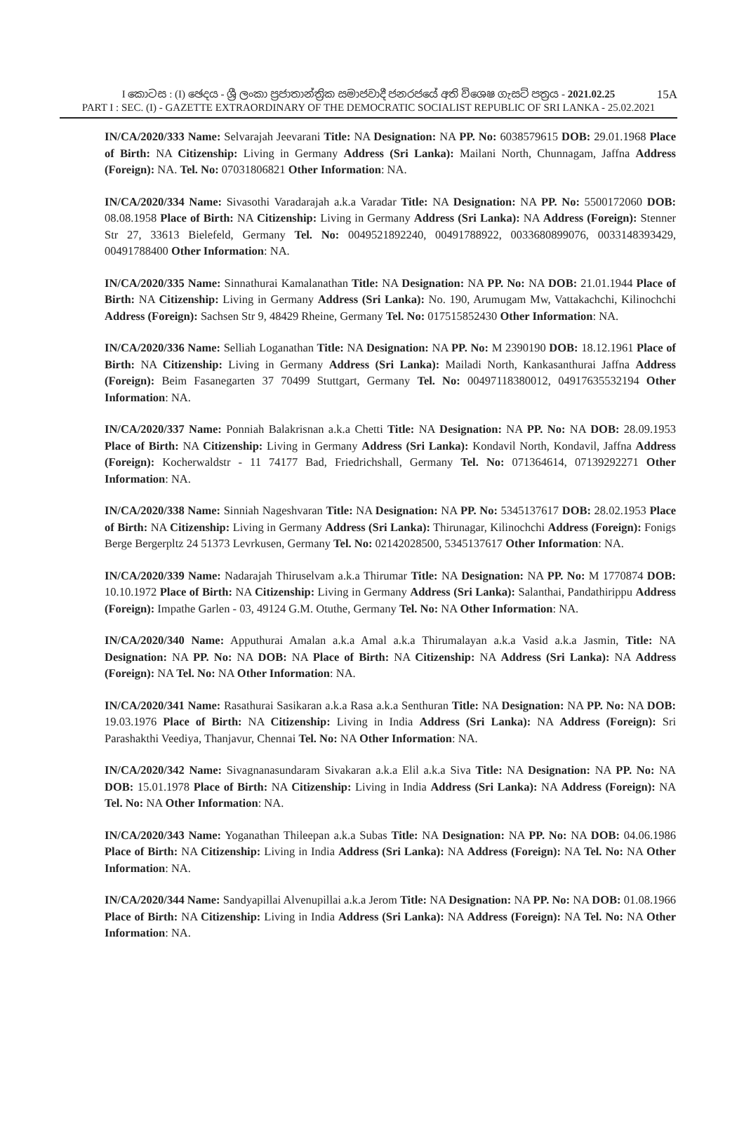I කොටස : (I) ඡෙදය - ශ්‍රී ලංකා ප්‍රජාතාන්ත්‍රික සමාජවාදී ජනරජයේ අති විශෙෂ ගැසට් පත්‍රය - 2021.02.25
15A
PART I : SEC. (I) - GAZETTE EXTRAORDINARY OF THE DEMOCRATIC SOCIALIST REPUBLIC OF SRI LANKA - 25.02.2021
IN/CA/2020/333 Name: Selvarajah Jeevarani Title: NA Designation: NA PP. No: 6038579615 DOB: 29.01.1968 Place of Birth: NA Citizenship: Living in Germany Address (Sri Lanka): Mailani North, Chunnagam, Jaffna Address (Foreign): NA. Tel. No: 07031806821 Other Information: NA.
IN/CA/2020/334 Name: Sivasothi Varadarajah a.k.a Varadar Title: NA Designation: NA PP. No: 5500172060 DOB: 08.08.1958 Place of Birth: NA Citizenship: Living in Germany Address (Sri Lanka): NA Address (Foreign): Stenner Str 27, 33613 Bielefeld, Germany Tel. No: 0049521892240, 00491788922, 0033680899076, 0033148393429, 00491788400 Other Information: NA.
IN/CA/2020/335 Name: Sinnathurai Kamalanathan Title: NA Designation: NA PP. No: NA DOB: 21.01.1944 Place of Birth: NA Citizenship: Living in Germany Address (Sri Lanka): No. 190, Arumugam Mw, Vattakachchi, Kilinochchi Address (Foreign): Sachsen Str 9, 48429 Rheine, Germany Tel. No: 017515852430 Other Information: NA.
IN/CA/2020/336 Name: Selliah Loganathan Title: NA Designation: NA PP. No: M 2390190 DOB: 18.12.1961 Place of Birth: NA Citizenship: Living in Germany Address (Sri Lanka): Mailadi North, Kankasanthurai Jaffna Address (Foreign): Beim Fasanegarten 37 70499 Stuttgart, Germany Tel. No: 00497118380012, 04917635532194 Other Information: NA.
IN/CA/2020/337 Name: Ponniah Balakrisnan a.k.a Chetti Title: NA Designation: NA PP. No: NA DOB: 28.09.1953 Place of Birth: NA Citizenship: Living in Germany Address (Sri Lanka): Kondavil North, Kondavil, Jaffna Address (Foreign): Kocherwaldstr - 11 74177 Bad, Friedrichshall, Germany Tel. No: 071364614, 07139292271 Other Information: NA.
IN/CA/2020/338 Name: Sinniah Nageshvaran Title: NA Designation: NA PP. No: 5345137617 DOB: 28.02.1953 Place of Birth: NA Citizenship: Living in Germany Address (Sri Lanka): Thirunagar, Kilinochchi Address (Foreign): Fonigs Berge Bergerpltz 24 51373 Levrkusen, Germany Tel. No: 02142028500, 5345137617 Other Information: NA.
IN/CA/2020/339 Name: Nadarajah Thiruselvam a.k.a Thirumar Title: NA Designation: NA PP. No: M 1770874 DOB: 10.10.1972 Place of Birth: NA Citizenship: Living in Germany Address (Sri Lanka): Salanthai, Pandathirippu Address (Foreign): Impathe Garlen - 03, 49124 G.M. Otuthe, Germany Tel. No: NA Other Information: NA.
IN/CA/2020/340 Name: Apputhurai Amalan a.k.a Amal a.k.a Thirumalayan a.k.a Vasid a.k.a Jasmin, Title: NA Designation: NA PP. No: NA DOB: NA Place of Birth: NA Citizenship: NA Address (Sri Lanka): NA Address (Foreign): NA Tel. No: NA Other Information: NA.
IN/CA/2020/341 Name: Rasathurai Sasikaran a.k.a Rasa a.k.a Senthuran Title: NA Designation: NA PP. No: NA DOB: 19.03.1976 Place of Birth: NA Citizenship: Living in India Address (Sri Lanka): NA Address (Foreign): Sri Parashakthi Veediya, Thanjavur, Chennai Tel. No: NA Other Information: NA.
IN/CA/2020/342 Name: Sivagnanasundaram Sivakaran a.k.a Elil a.k.a Siva Title: NA Designation: NA PP. No: NA DOB: 15.01.1978 Place of Birth: NA Citizenship: Living in India Address (Sri Lanka): NA Address (Foreign): NA Tel. No: NA Other Information: NA.
IN/CA/2020/343 Name: Yoganathan Thileepan a.k.a Subas Title: NA Designation: NA PP. No: NA DOB: 04.06.1986 Place of Birth: NA Citizenship: Living in India Address (Sri Lanka): NA Address (Foreign): NA Tel. No: NA Other Information: NA.
IN/CA/2020/344 Name: Sandyapillai Alvenupillai a.k.a Jerom Title: NA Designation: NA PP. No: NA DOB: 01.08.1966 Place of Birth: NA Citizenship: Living in India Address (Sri Lanka): NA Address (Foreign): NA Tel. No: NA Other Information: NA.